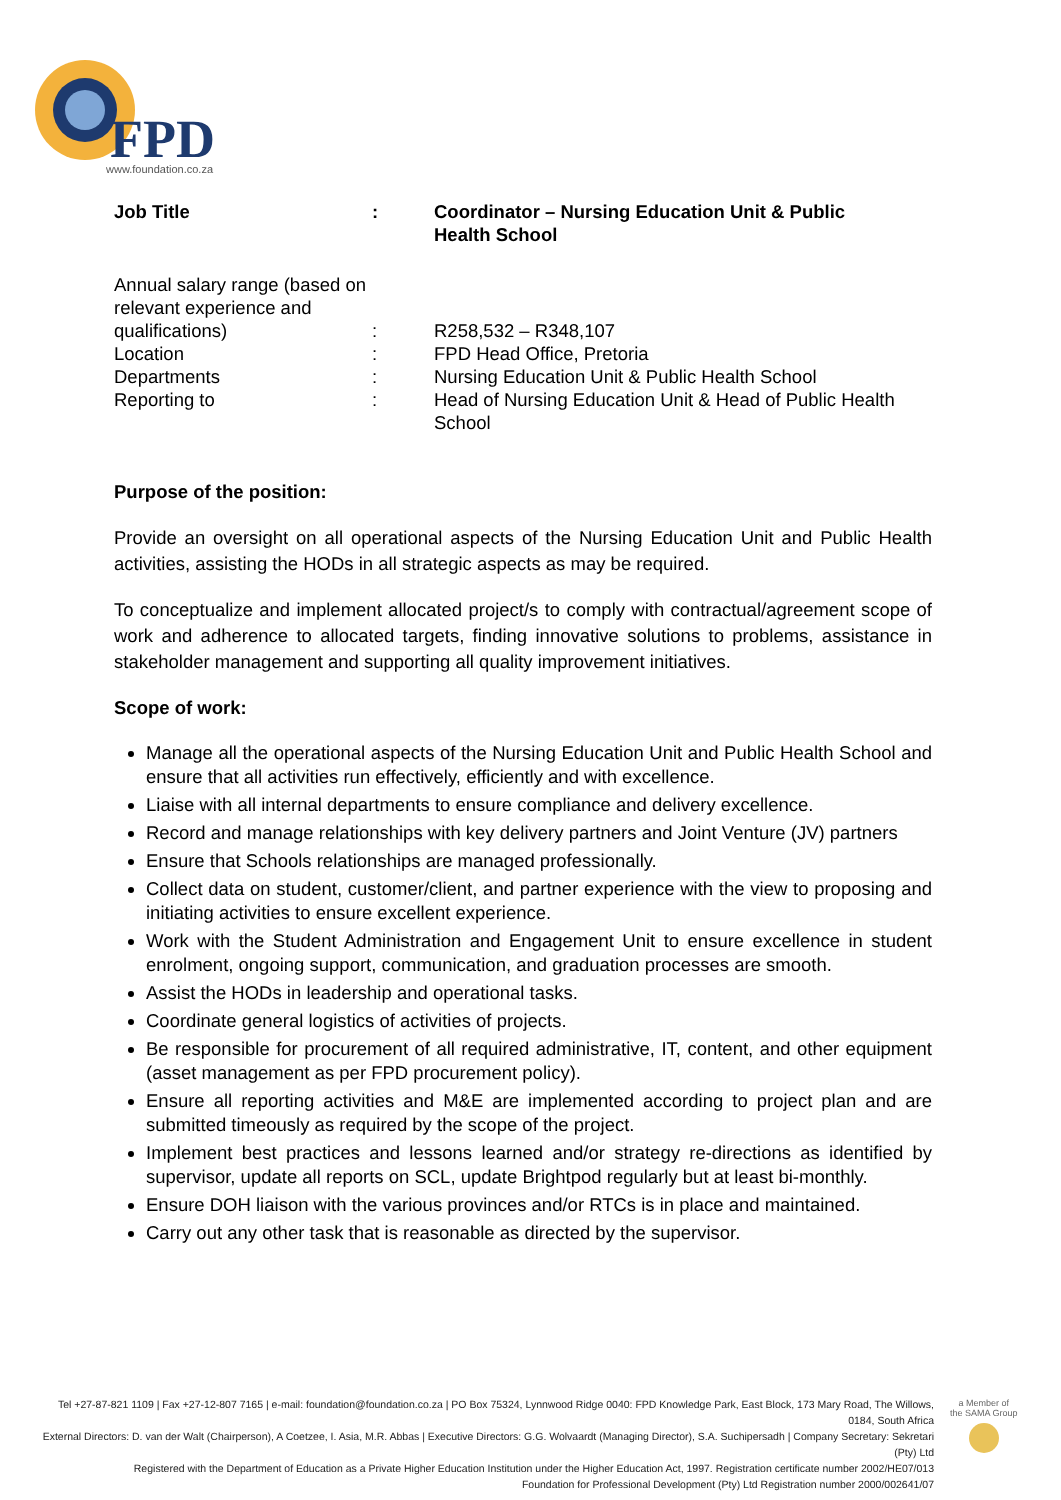FPD
www.foundation.co.za
| Job Title | : | Coordinator – Nursing Education Unit & Public Health School |
| Annual salary range (based on relevant experience and qualifications) | : | R258,532 – R348,107 |
| Location | : | FPD Head Office, Pretoria |
| Departments | : | Nursing Education Unit & Public Health School |
| Reporting to | : | Head of Nursing Education Unit & Head of Public Health School |
Purpose of the position:
Provide an oversight on all operational aspects of the Nursing Education Unit and Public Health activities, assisting the HODs in all strategic aspects as may be required.
To conceptualize and implement allocated project/s to comply with contractual/agreement scope of work and adherence to allocated targets, finding innovative solutions to problems, assistance in stakeholder management and supporting all quality improvement initiatives.
Scope of work:
Manage all the operational aspects of the Nursing Education Unit and Public Health School and ensure that all activities run effectively, efficiently and with excellence.
Liaise with all internal departments to ensure compliance and delivery excellence.
Record and manage relationships with key delivery partners and Joint Venture (JV) partners
Ensure that Schools relationships are managed professionally.
Collect data on student, customer/client, and partner experience with the view to proposing and initiating activities to ensure excellent experience.
Work with the Student Administration and Engagement Unit to ensure excellence in student enrolment, ongoing support, communication, and graduation processes are smooth.
Assist the HODs in leadership and operational tasks.
Coordinate general logistics of activities of projects.
Be responsible for procurement of all required administrative, IT, content, and other equipment (asset management as per FPD procurement policy).
Ensure all reporting activities and M&E are implemented according to project plan and are submitted timeously as required by the scope of the project.
Implement best practices and lessons learned and/or strategy re-directions as identified by supervisor, update all reports on SCL, update Brightpod regularly but at least bi-monthly.
Ensure DOH liaison with the various provinces and/or RTCs is in place and maintained.
Carry out any other task that is reasonable as directed by the supervisor.
Tel +27-87-821 1109 | Fax +27-12-807 7165 | e-mail: foundation@foundation.co.za | PO Box 75324, Lynnwood Ridge 0040: FPD Knowledge Park, East Block, 173 Mary Road, The Willows, 0184, South Africa
External Directors: D. van der Walt (Chairperson), A Coetzee, I. Asia, M.R. Abbas | Executive Directors: G.G. Wolvaardt (Managing Director), S.A. Suchipersadh | Company Secretary: Sekretari (Pty) Ltd
Registered with the Department of Education as a Private Higher Education Institution under the Higher Education Act, 1997. Registration certificate number 2002/HE07/013
Foundation for Professional Development (Pty) Ltd Registration number 2000/002641/07
a Member of
the SAMA Group